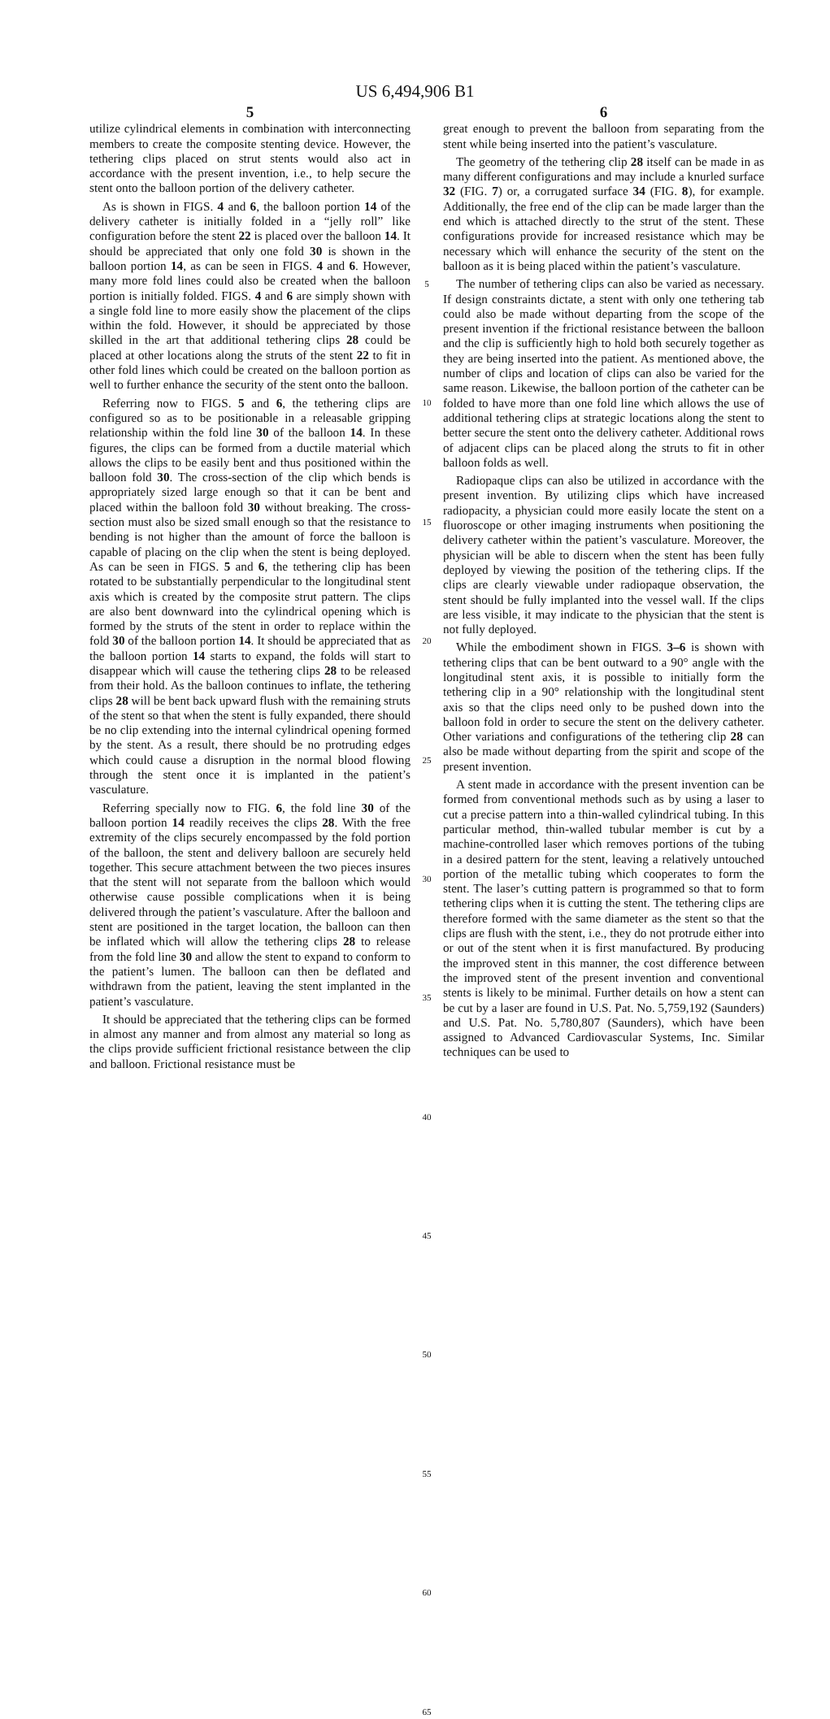US 6,494,906 B1
5
utilize cylindrical elements in combination with interconnecting members to create the composite stenting device. However, the tethering clips placed on strut stents would also act in accordance with the present invention, i.e., to help secure the stent onto the balloon portion of the delivery catheter.
As is shown in FIGS. 4 and 6, the balloon portion 14 of the delivery catheter is initially folded in a “jelly roll” like configuration before the stent 22 is placed over the balloon 14. It should be appreciated that only one fold 30 is shown in the balloon portion 14, as can be seen in FIGS. 4 and 6. However, many more fold lines could also be created when the balloon portion is initially folded. FIGS. 4 and 6 are simply shown with a single fold line to more easily show the placement of the clips within the fold. However, it should be appreciated by those skilled in the art that additional tethering clips 28 could be placed at other locations along the struts of the stent 22 to fit in other fold lines which could be created on the balloon portion as well to further enhance the security of the stent onto the balloon.
Referring now to FIGS. 5 and 6, the tethering clips are configured so as to be positionable in a releasable gripping relationship within the fold line 30 of the balloon 14. In these figures, the clips can be formed from a ductile material which allows the clips to be easily bent and thus positioned within the balloon fold 30. The cross-section of the clip which bends is appropriately sized large enough so that it can be bent and placed within the balloon fold 30 without breaking. The cross-section must also be sized small enough so that the resistance to bending is not higher than the amount of force the balloon is capable of placing on the clip when the stent is being deployed. As can be seen in FIGS. 5 and 6, the tethering clip has been rotated to be substantially perpendicular to the longitudinal stent axis which is created by the composite strut pattern. The clips are also bent downward into the cylindrical opening which is formed by the struts of the stent in order to replace within the fold 30 of the balloon portion 14. It should be appreciated that as the balloon portion 14 starts to expand, the folds will start to disappear which will cause the tethering clips 28 to be released from their hold. As the balloon continues to inflate, the tethering clips 28 will be bent back upward flush with the remaining struts of the stent so that when the stent is fully expanded, there should be no clip extending into the internal cylindrical opening formed by the stent. As a result, there should be no protruding edges which could cause a disruption in the normal blood flowing through the stent once it is implanted in the patient’s vasculature.
Referring specially now to FIG. 6, the fold line 30 of the balloon portion 14 readily receives the clips 28. With the free extremity of the clips securely encompassed by the fold portion of the balloon, the stent and delivery balloon are securely held together. This secure attachment between the two pieces insures that the stent will not separate from the balloon which would otherwise cause possible complications when it is being delivered through the patient’s vasculature. After the balloon and stent are positioned in the target location, the balloon can then be inflated which will allow the tethering clips 28 to release from the fold line 30 and allow the stent to expand to conform to the patient’s lumen. The balloon can then be deflated and withdrawn from the patient, leaving the stent implanted in the patient’s vasculature.
It should be appreciated that the tethering clips can be formed in almost any manner and from almost any material so long as the clips provide sufficient frictional resistance between the clip and balloon. Frictional resistance must be
5
10
15
20
25
30
35
40
45
50
55
60
65
6
great enough to prevent the balloon from separating from the stent while being inserted into the patient’s vasculature.
The geometry of the tethering clip 28 itself can be made in as many different configurations and may include a knurled surface 32 (FIG. 7) or, a corrugated surface 34 (FIG. 8), for example. Additionally, the free end of the clip can be made larger than the end which is attached directly to the strut of the stent. These configurations provide for increased resistance which may be necessary which will enhance the security of the stent on the balloon as it is being placed within the patient’s vasculature.
The number of tethering clips can also be varied as necessary. If design constraints dictate, a stent with only one tethering tab could also be made without departing from the scope of the present invention if the frictional resistance between the balloon and the clip is sufficiently high to hold both securely together as they are being inserted into the patient. As mentioned above, the number of clips and location of clips can also be varied for the same reason. Likewise, the balloon portion of the catheter can be folded to have more than one fold line which allows the use of additional tethering clips at strategic locations along the stent to better secure the stent onto the delivery catheter. Additional rows of adjacent clips can be placed along the struts to fit in other balloon folds as well.
Radiopaque clips can also be utilized in accordance with the present invention. By utilizing clips which have increased radiopacity, a physician could more easily locate the stent on a fluoroscope or other imaging instruments when positioning the delivery catheter within the patient’s vasculature. Moreover, the physician will be able to discern when the stent has been fully deployed by viewing the position of the tethering clips. If the clips are clearly viewable under radiopaque observation, the stent should be fully implanted into the vessel wall. If the clips are less visible, it may indicate to the physician that the stent is not fully deployed.
While the embodiment shown in FIGS. 3–6 is shown with tethering clips that can be bent outward to a 90° angle with the longitudinal stent axis, it is possible to initially form the tethering clip in a 90° relationship with the longitudinal stent axis so that the clips need only to be pushed down into the balloon fold in order to secure the stent on the delivery catheter. Other variations and configurations of the tethering clip 28 can also be made without departing from the spirit and scope of the present invention.
A stent made in accordance with the present invention can be formed from conventional methods such as by using a laser to cut a precise pattern into a thin-walled cylindrical tubing. In this particular method, thin-walled tubular member is cut by a machine-controlled laser which removes portions of the tubing in a desired pattern for the stent, leaving a relatively untouched portion of the metallic tubing which cooperates to form the stent. The laser’s cutting pattern is programmed so that to form tethering clips when it is cutting the stent. The tethering clips are therefore formed with the same diameter as the stent so that the clips are flush with the stent, i.e., they do not protrude either into or out of the stent when it is first manufactured. By producing the improved stent in this manner, the cost difference between the improved stent of the present invention and conventional stents is likely to be minimal. Further details on how a stent can be cut by a laser are found in U.S. Pat. No. 5,759,192 (Saunders) and U.S. Pat. No. 5,780,807 (Saunders), which have been assigned to Advanced Cardiovascular Systems, Inc. Similar techniques can be used to